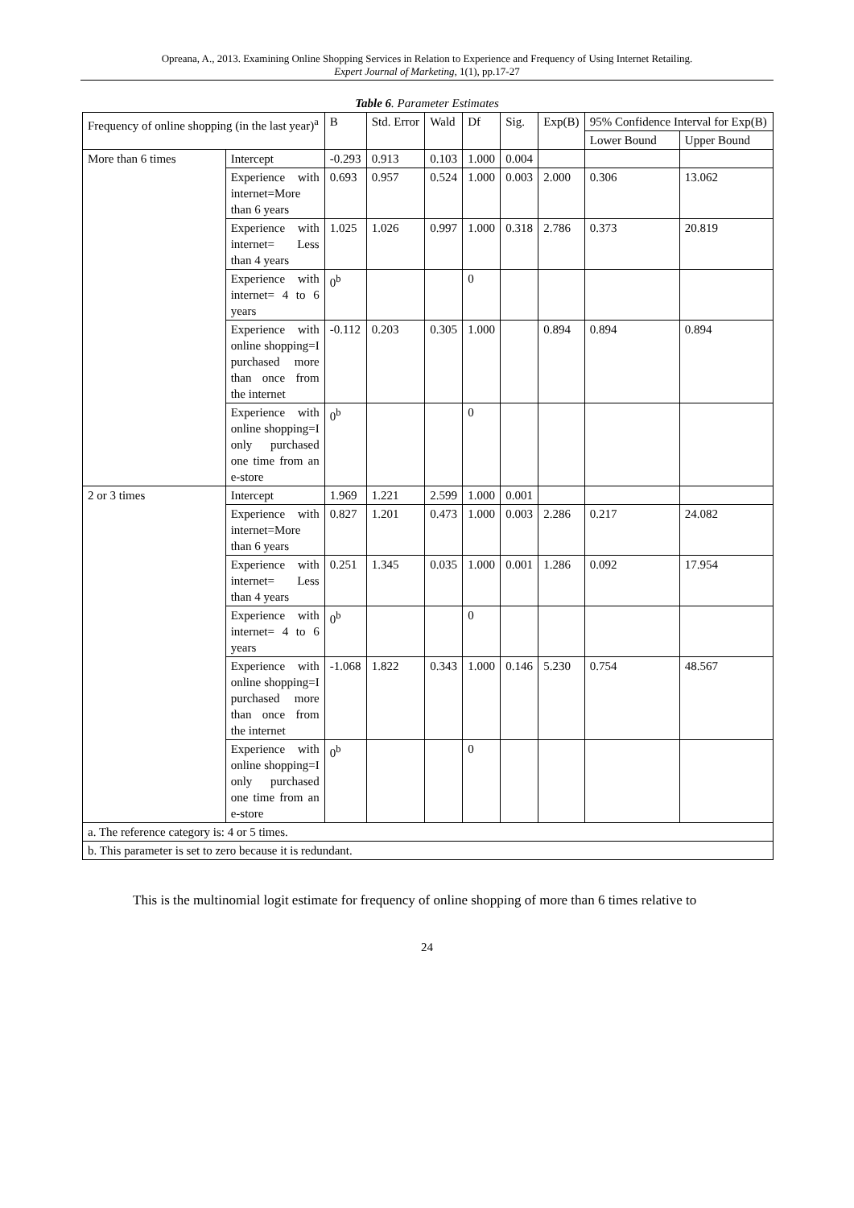Opreana, A., 2013. Examining Online Shopping Services in Relation to Experience and Frequency of Using Internet Retailing.
Expert Journal of Marketing, 1(1), pp.17-27
Table 6. Parameter Estimates
| Frequency of online shopping (in the last year)<sup>a</sup> | | B | Std. Error | Wald | Df | Sig. | Exp(B) | 95% Confidence Interval for Exp(B) | |
| | | | | | | | | Lower Bound | Upper Bound |
| More than 6 times | Intercept | -0.293 | 0.913 | 0.103 | 1.000 | 0.004 | | | |
| | Experience with internet=More than 6 years | 0.693 | 0.957 | 0.524 | 1.000 | 0.003 | 2.000 | 0.306 | 13.062 |
| | Experience with internet= Less than 4 years | 1.025 | 1.026 | 0.997 | 1.000 | 0.318 | 2.786 | 0.373 | 20.819 |
| | Experience with internet= 4 to 6 years | 0<sup>b</sup> | | | 0 | | | | |
| | Experience with online shopping=I purchased more than once from the internet | -0.112 | 0.203 | 0.305 | 1.000 | | 0.894 | 0.894 | 0.894 |
| | Experience with online shopping=I only purchased one time from an e-store | 0<sup>b</sup> | | | 0 | | | | |
| 2 or 3 times | Intercept | 1.969 | 1.221 | 2.599 | 1.000 | 0.001 | | | |
| | Experience with internet=More than 6 years | 0.827 | 1.201 | 0.473 | 1.000 | 0.003 | 2.286 | 0.217 | 24.082 |
| | Experience with internet= Less than 4 years | 0.251 | 1.345 | 0.035 | 1.000 | 0.001 | 1.286 | 0.092 | 17.954 |
| | Experience with internet= 4 to 6 years | 0<sup>b</sup> | | | 0 | | | | |
| | Experience with online shopping=I purchased more than once from the internet | -1.068 | 1.822 | 0.343 | 1.000 | 0.146 | 5.230 | 0.754 | 48.567 |
| | Experience with online shopping=I only purchased one time from an e-store | 0<sup>b</sup> | | | 0 | | | | |
| a. The reference category is: 4 or 5 times. | | | | | | | | | |
| b. This parameter is set to zero because it is redundant. | | | | | | | | | |
This is the multinomial logit estimate for frequency of online shopping of more than 6 times relative to
24